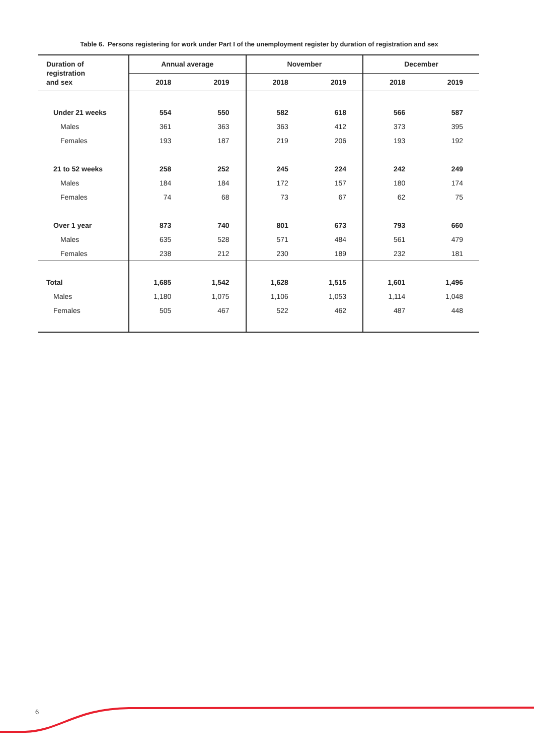Table 6. Persons registering for work under Part I of the unemployment register by duration of registration and sex
| Duration of registration and sex | Annual average | | November | | December | |
| --- | --- | --- | --- | --- | --- | --- |
| | 2018 | 2019 | 2018 | 2019 | 2018 | 2019 |
| Under 21 weeks | 554 | 550 | 582 | 618 | 566 | 587 |
| Males | 361 | 363 | 363 | 412 | 373 | 395 |
| Females | 193 | 187 | 219 | 206 | 193 | 192 |
| 21 to 52 weeks | 258 | 252 | 245 | 224 | 242 | 249 |
| Males | 184 | 184 | 172 | 157 | 180 | 174 |
| Females | 74 | 68 | 73 | 67 | 62 | 75 |
| Over 1 year | 873 | 740 | 801 | 673 | 793 | 660 |
| Males | 635 | 528 | 571 | 484 | 561 | 479 |
| Females | 238 | 212 | 230 | 189 | 232 | 181 |
| Total | 1,685 | 1,542 | 1,628 | 1,515 | 1,601 | 1,496 |
| Males | 1,180 | 1,075 | 1,106 | 1,053 | 1,114 | 1,048 |
| Females | 505 | 467 | 522 | 462 | 487 | 448 |
6